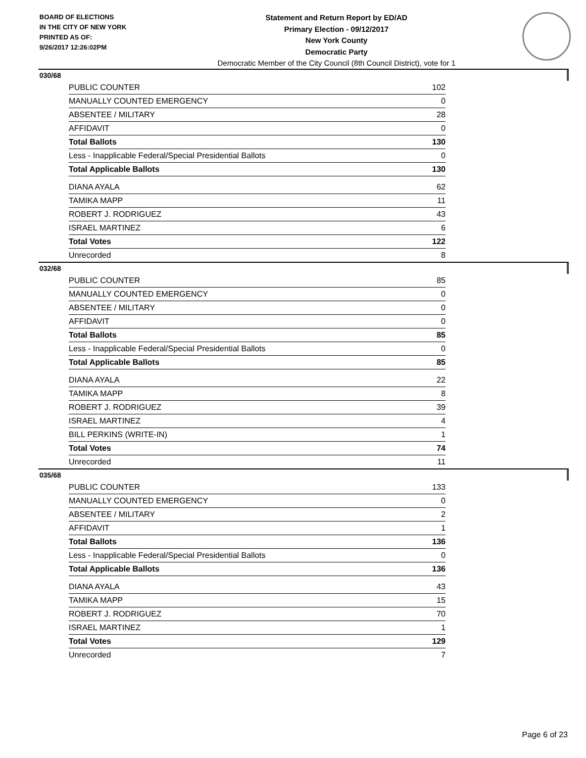BOARD OF ELECTIONS
IN THE CITY OF NEW YORK
PRINTED AS OF:
9/26/2017 12:26:02PM
Statement and Return Report by ED/AD
Primary Election - 09/12/2017
New York County
Democratic Party
Democratic Member of the City Council (8th Council District), vote for 1
030/68
| PUBLIC COUNTER | 102 |
| MANUALLY COUNTED EMERGENCY | 0 |
| ABSENTEE / MILITARY | 28 |
| AFFIDAVIT | 0 |
| Total Ballots | 130 |
| Less - Inapplicable Federal/Special Presidential Ballots | 0 |
| Total Applicable Ballots | 130 |
| DIANA AYALA | 62 |
| TAMIKA MAPP | 11 |
| ROBERT J. RODRIGUEZ | 43 |
| ISRAEL MARTINEZ | 6 |
| Total Votes | 122 |
| Unrecorded | 8 |
032/68
| PUBLIC COUNTER | 85 |
| MANUALLY COUNTED EMERGENCY | 0 |
| ABSENTEE / MILITARY | 0 |
| AFFIDAVIT | 0 |
| Total Ballots | 85 |
| Less - Inapplicable Federal/Special Presidential Ballots | 0 |
| Total Applicable Ballots | 85 |
| DIANA AYALA | 22 |
| TAMIKA MAPP | 8 |
| ROBERT J. RODRIGUEZ | 39 |
| ISRAEL MARTINEZ | 4 |
| BILL PERKINS (WRITE-IN) | 1 |
| Total Votes | 74 |
| Unrecorded | 11 |
035/68
| PUBLIC COUNTER | 133 |
| MANUALLY COUNTED EMERGENCY | 0 |
| ABSENTEE / MILITARY | 2 |
| AFFIDAVIT | 1 |
| Total Ballots | 136 |
| Less - Inapplicable Federal/Special Presidential Ballots | 0 |
| Total Applicable Ballots | 136 |
| DIANA AYALA | 43 |
| TAMIKA MAPP | 15 |
| ROBERT J. RODRIGUEZ | 70 |
| ISRAEL MARTINEZ | 1 |
| Total Votes | 129 |
| Unrecorded | 7 |
Page 6 of 23